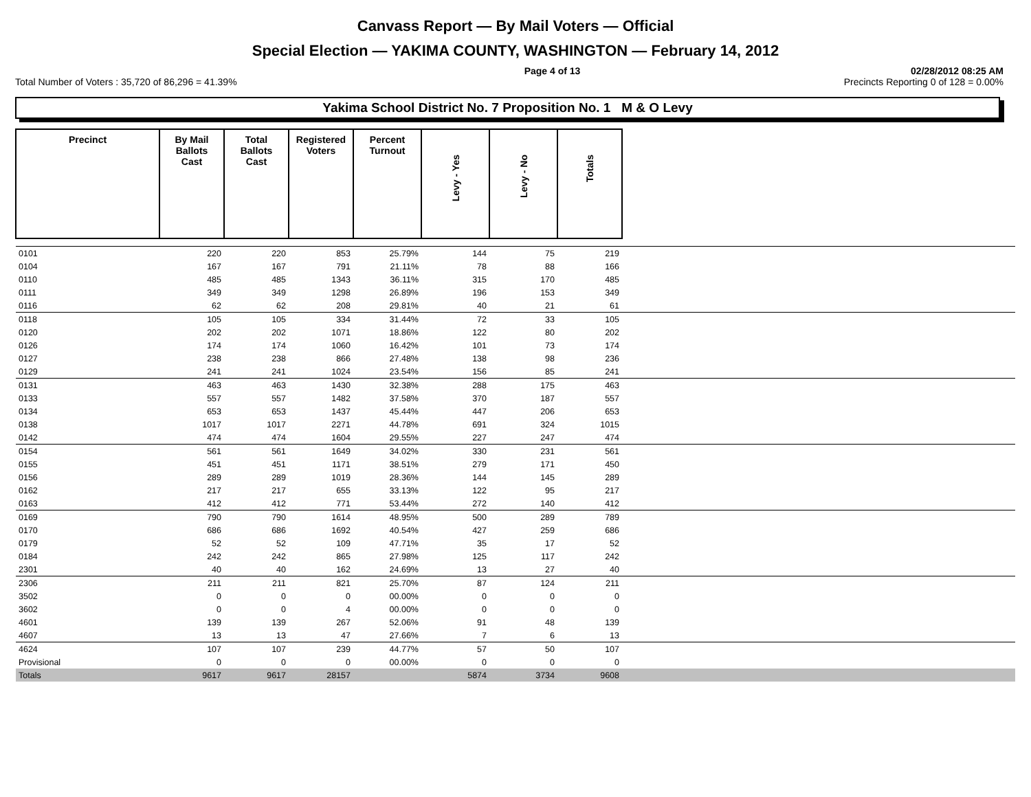Canvass Report — By Mail Voters — Official
Special Election — YAKIMA COUNTY, WASHINGTON — February 14, 2012
Page 4 of 13 02/28/2012 08:25 AM
Total Number of Voters : 35,720 of 86,296 = 41.39% Precincts Reporting 0 of 128 = 0.00%
Yakima School District No. 7 Proposition No. 1 M & O Levy
| Precinct | By Mail Ballots Cast | Total Ballots Cast | Registered Voters | Percent Turnout | Levy - Yes | Levy - No | Totals | |
| --- | --- | --- | --- | --- | --- | --- | --- | --- |
| 0101 | 220 | 220 | 853 | 25.79% | 144 | 75 | 219 | |
| 0104 | 167 | 167 | 791 | 21.11% | 78 | 88 | 166 | |
| 0110 | 485 | 485 | 1343 | 36.11% | 315 | 170 | 485 | |
| 0111 | 349 | 349 | 1298 | 26.89% | 196 | 153 | 349 | |
| 0116 | 62 | 62 | 208 | 29.81% | 40 | 21 | 61 | |
| 0118 | 105 | 105 | 334 | 31.44% | 72 | 33 | 105 | |
| 0120 | 202 | 202 | 1071 | 18.86% | 122 | 80 | 202 | |
| 0126 | 174 | 174 | 1060 | 16.42% | 101 | 73 | 174 | |
| 0127 | 238 | 238 | 866 | 27.48% | 138 | 98 | 236 | |
| 0129 | 241 | 241 | 1024 | 23.54% | 156 | 85 | 241 | |
| 0131 | 463 | 463 | 1430 | 32.38% | 288 | 175 | 463 | |
| 0133 | 557 | 557 | 1482 | 37.58% | 370 | 187 | 557 | |
| 0134 | 653 | 653 | 1437 | 45.44% | 447 | 206 | 653 | |
| 0138 | 1017 | 1017 | 2271 | 44.78% | 691 | 324 | 1015 | |
| 0142 | 474 | 474 | 1604 | 29.55% | 227 | 247 | 474 | |
| 0154 | 561 | 561 | 1649 | 34.02% | 330 | 231 | 561 | |
| 0155 | 451 | 451 | 1171 | 38.51% | 279 | 171 | 450 | |
| 0156 | 289 | 289 | 1019 | 28.36% | 144 | 145 | 289 | |
| 0162 | 217 | 217 | 655 | 33.13% | 122 | 95 | 217 | |
| 0163 | 412 | 412 | 771 | 53.44% | 272 | 140 | 412 | |
| 0169 | 790 | 790 | 1614 | 48.95% | 500 | 289 | 789 | |
| 0170 | 686 | 686 | 1692 | 40.54% | 427 | 259 | 686 | |
| 0179 | 52 | 52 | 109 | 47.71% | 35 | 17 | 52 | |
| 0184 | 242 | 242 | 865 | 27.98% | 125 | 117 | 242 | |
| 2301 | 40 | 40 | 162 | 24.69% | 13 | 27 | 40 | |
| 2306 | 211 | 211 | 821 | 25.70% | 87 | 124 | 211 | |
| 3502 | 0 | 0 | 0 | 00.00% | 0 | 0 | 0 | |
| 3602 | 0 | 0 | 4 | 00.00% | 0 | 0 | 0 | |
| 4601 | 139 | 139 | 267 | 52.06% | 91 | 48 | 139 | |
| 4607 | 13 | 13 | 47 | 27.66% | 7 | 6 | 13 | |
| 4624 | 107 | 107 | 239 | 44.77% | 57 | 50 | 107 | |
| Provisional | 0 | 0 | 0 | 00.00% | 0 | 0 | 0 | |
| Totals | 9617 | 9617 | 28157 | | 5874 | 3734 | 9608 | |